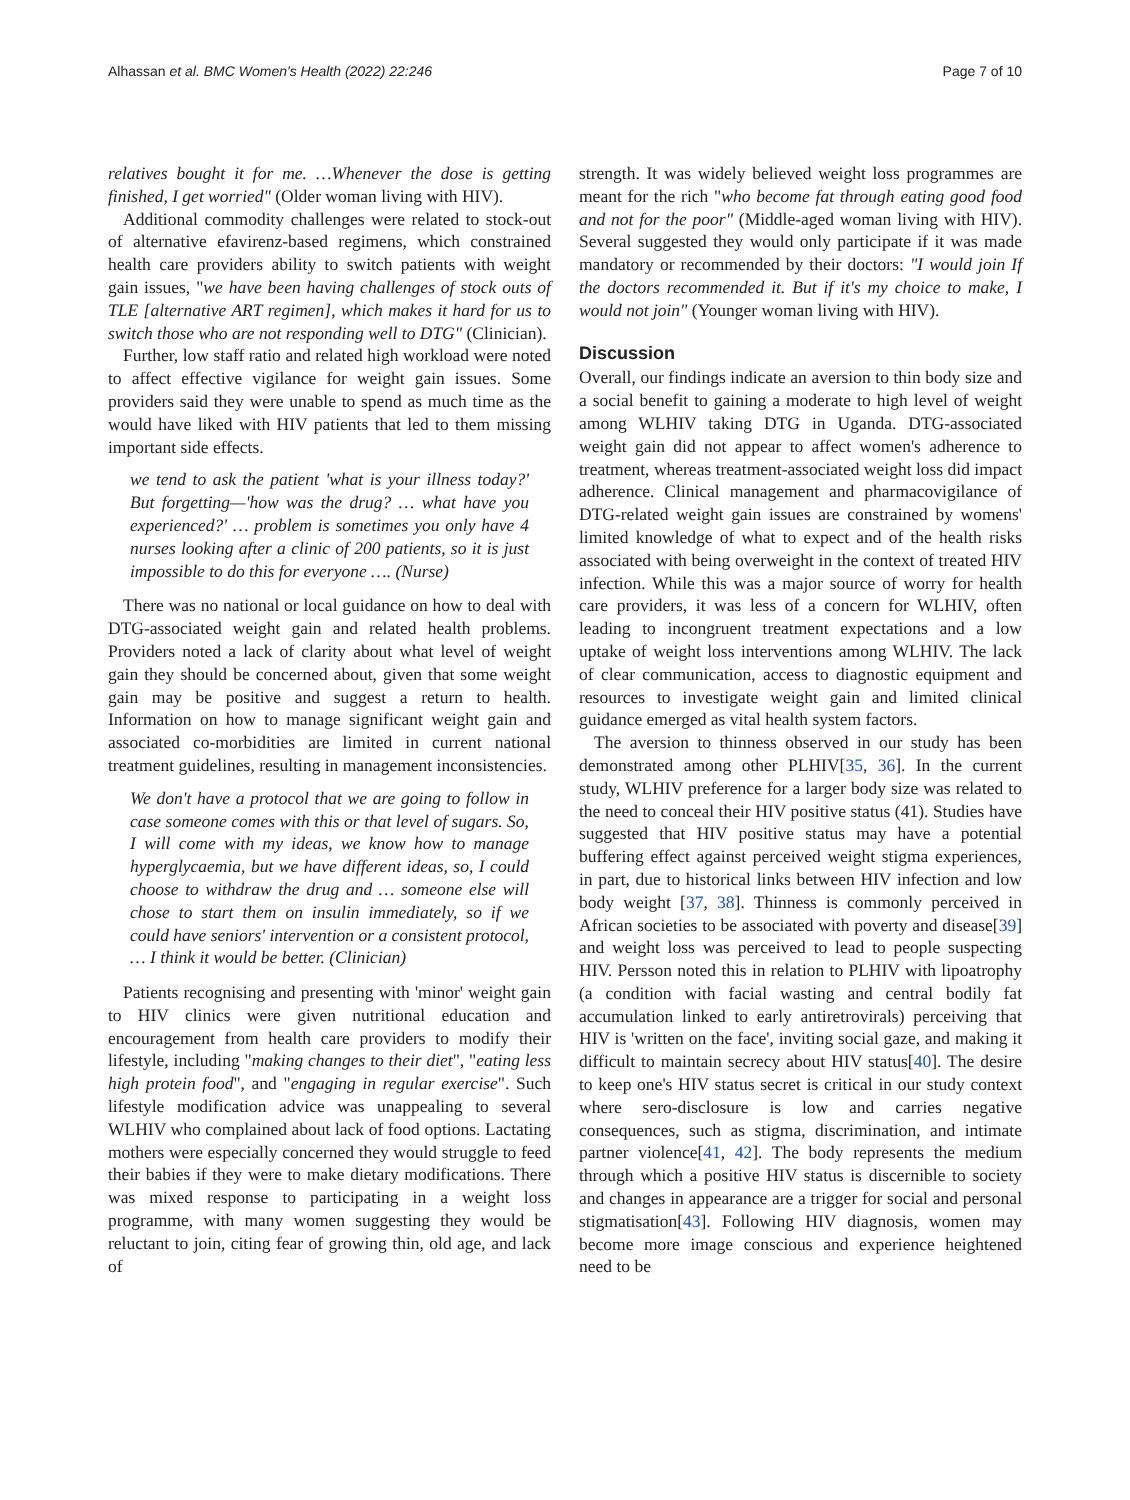Alhassan et al. BMC Women's Health (2022) 22:246 Page 7 of 10
relatives bought it for me. …Whenever the dose is getting finished, I get worried" (Older woman living with HIV).
Additional commodity challenges were related to stock-out of alternative efavirenz-based regimens, which constrained health care providers ability to switch patients with weight gain issues, "we have been having challenges of stock outs of TLE [alternative ART regimen], which makes it hard for us to switch those who are not responding well to DTG" (Clinician).
Further, low staff ratio and related high workload were noted to affect effective vigilance for weight gain issues. Some providers said they were unable to spend as much time as the would have liked with HIV patients that led to them missing important side effects.
we tend to ask the patient 'what is your illness today?' But forgetting—'how was the drug? … what have you experienced?' … problem is sometimes you only have 4 nurses looking after a clinic of 200 patients, so it is just impossible to do this for everyone …. (Nurse)
There was no national or local guidance on how to deal with DTG-associated weight gain and related health problems. Providers noted a lack of clarity about what level of weight gain they should be concerned about, given that some weight gain may be positive and suggest a return to health. Information on how to manage significant weight gain and associated co-morbidities are limited in current national treatment guidelines, resulting in management inconsistencies.
We don't have a protocol that we are going to follow in case someone comes with this or that level of sugars. So, I will come with my ideas, we know how to manage hyperglycaemia, but we have different ideas, so, I could choose to withdraw the drug and … someone else will chose to start them on insulin immediately, so if we could have seniors' intervention or a consistent protocol, … I think it would be better. (Clinician)
Patients recognising and presenting with 'minor' weight gain to HIV clinics were given nutritional education and encouragement from health care providers to modify their lifestyle, including "making changes to their diet", "eating less high protein food", and "engaging in regular exercise". Such lifestyle modification advice was unappealing to several WLHIV who complained about lack of food options. Lactating mothers were especially concerned they would struggle to feed their babies if they were to make dietary modifications. There was mixed response to participating in a weight loss programme, with many women suggesting they would be reluctant to join, citing fear of growing thin, old age, and lack of
strength. It was widely believed weight loss programmes are meant for the rich "who become fat through eating good food and not for the poor" (Middle-aged woman living with HIV). Several suggested they would only participate if it was made mandatory or recommended by their doctors: "I would join If the doctors recommended it. But if it's my choice to make, I would not join" (Younger woman living with HIV).
Discussion
Overall, our findings indicate an aversion to thin body size and a social benefit to gaining a moderate to high level of weight among WLHIV taking DTG in Uganda. DTG-associated weight gain did not appear to affect women's adherence to treatment, whereas treatment-associated weight loss did impact adherence. Clinical management and pharmacovigilance of DTG-related weight gain issues are constrained by womens' limited knowledge of what to expect and of the health risks associated with being overweight in the context of treated HIV infection. While this was a major source of worry for health care providers, it was less of a concern for WLHIV, often leading to incongruent treatment expectations and a low uptake of weight loss interventions among WLHIV. The lack of clear communication, access to diagnostic equipment and resources to investigate weight gain and limited clinical guidance emerged as vital health system factors.
The aversion to thinness observed in our study has been demonstrated among other PLHIV[35, 36]. In the current study, WLHIV preference for a larger body size was related to the need to conceal their HIV positive status (41). Studies have suggested that HIV positive status may have a potential buffering effect against perceived weight stigma experiences, in part, due to historical links between HIV infection and low body weight [37, 38]. Thinness is commonly perceived in African societies to be associated with poverty and disease[39] and weight loss was perceived to lead to people suspecting HIV. Persson noted this in relation to PLHIV with lipoatrophy (a condition with facial wasting and central bodily fat accumulation linked to early antiretrovirals) perceiving that HIV is 'written on the face', inviting social gaze, and making it difficult to maintain secrecy about HIV status[40]. The desire to keep one's HIV status secret is critical in our study context where sero-disclosure is low and carries negative consequences, such as stigma, discrimination, and intimate partner violence[41, 42]. The body represents the medium through which a positive HIV status is discernible to society and changes in appearance are a trigger for social and personal stigmatisation[43]. Following HIV diagnosis, women may become more image conscious and experience heightened need to be